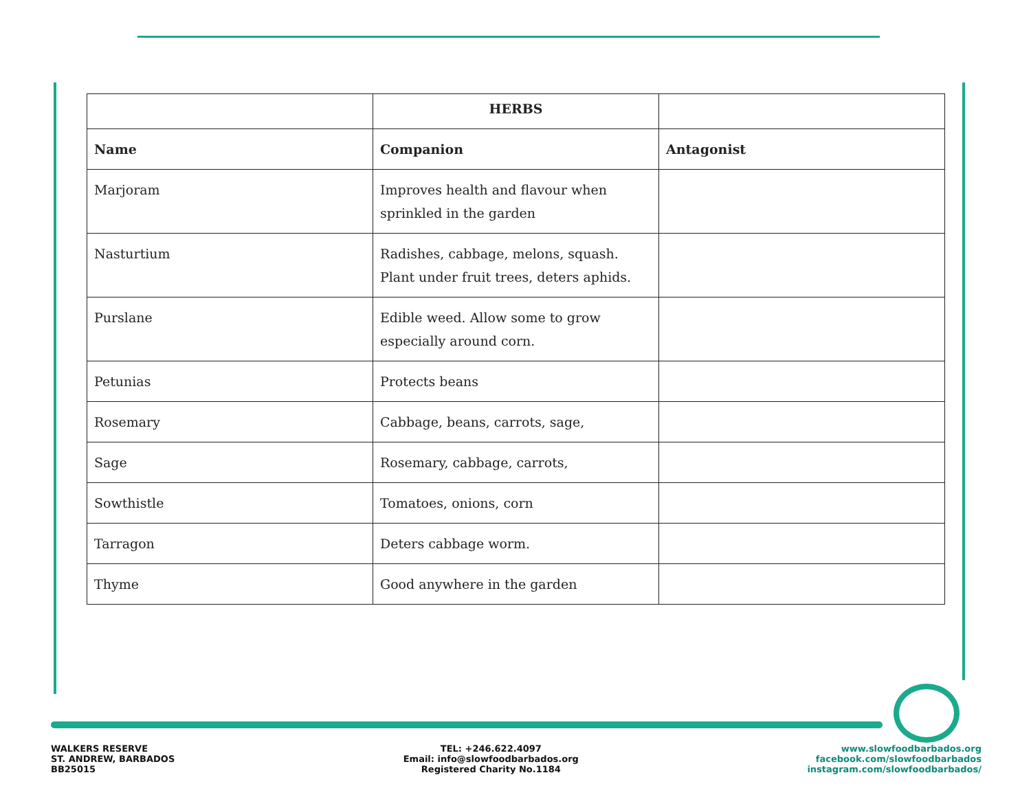| | HERBS | |
| Name | Companion | Antagonist |
| Marjoram | Improves health and flavour when sprinkled in the garden | |
| Nasturtium | Radishes, cabbage, melons, squash. Plant under fruit trees, deters aphids. | |
| Purslane | Edible weed. Allow some to grow especially around corn. | |
| Petunias | Protects beans | |
| Rosemary | Cabbage, beans, carrots, sage, | |
| Sage | Rosemary, cabbage, carrots, | |
| Sowthistle | Tomatoes, onions, corn | |
| Tarragon | Deters cabbage worm. | |
| Thyme | Good anywhere in the garden | |
WALKERS RESERVE
ST. ANDREW, BARBADOS
BB25015
TEL: +246.622.4097
Email: info@slowfoodbarbados.org
Registered Charity No.1184
www.slowfoodbarbados.org
facebook.com/slowfoodbarbados
instagram.com/slowfoodbarbados/